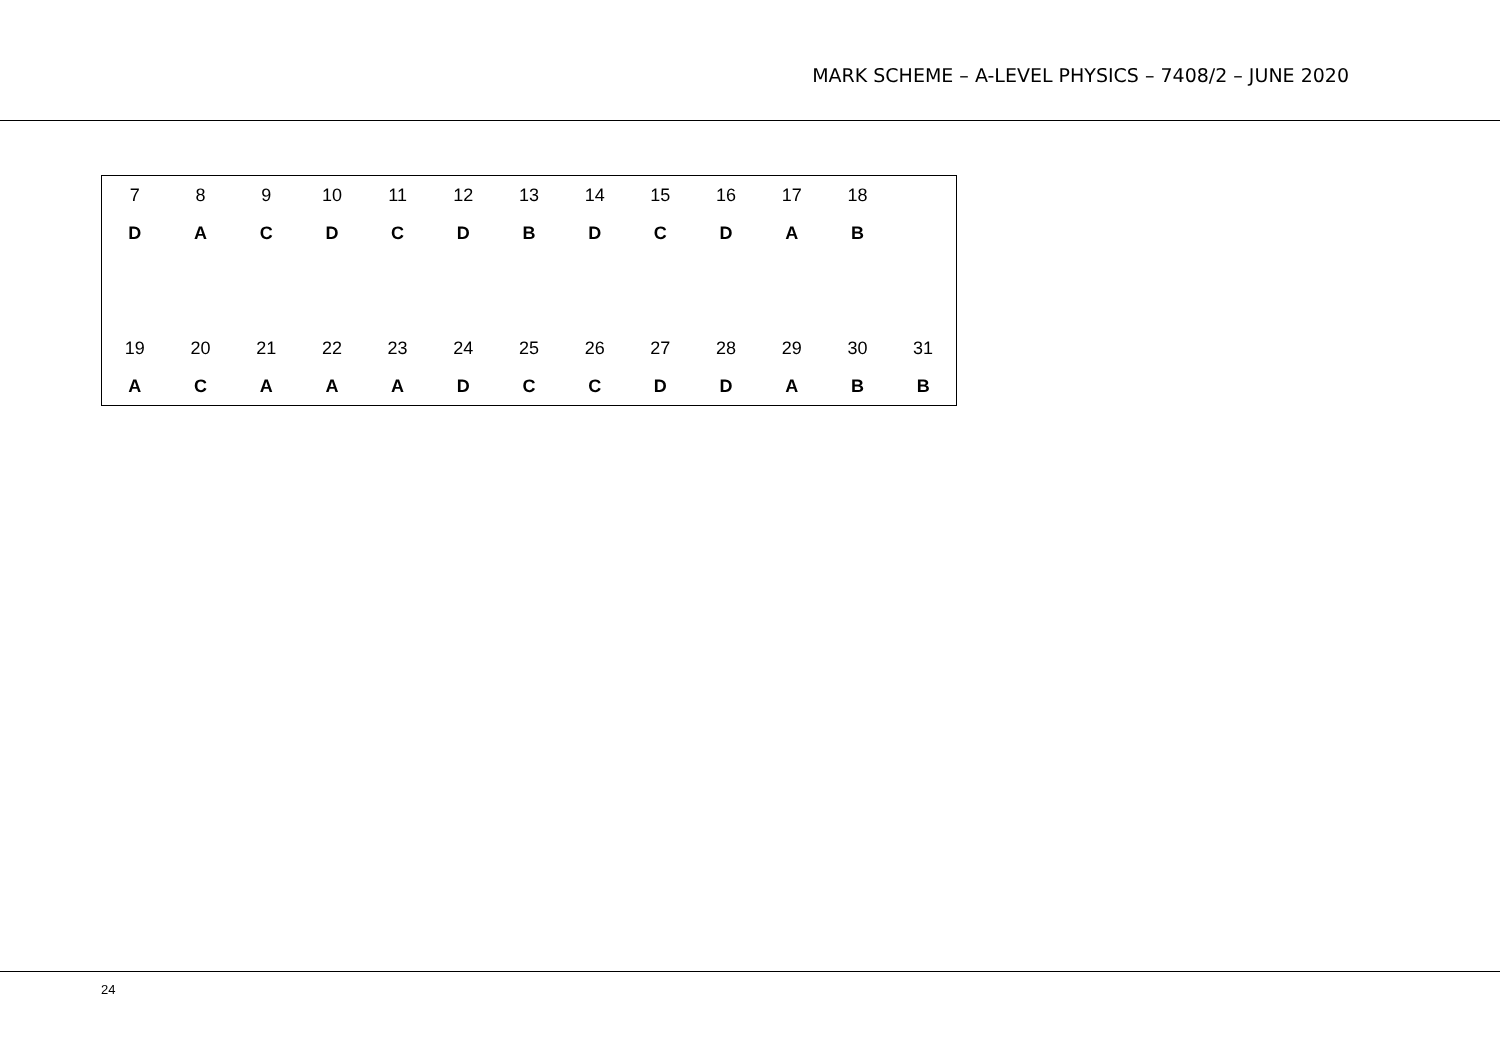MARK SCHEME – A-LEVEL PHYSICS – 7408/2 – JUNE 2020
| 7 | 8 | 9 | 10 | 11 | 12 | 13 | 14 | 15 | 16 | 17 | 18 | |
| D | A | C | D | C | D | B | D | C | D | A | B | |
| 19 | 20 | 21 | 22 | 23 | 24 | 25 | 26 | 27 | 28 | 29 | 30 | 31 |
| A | C | A | A | A | D | C | C | D | D | A | B | B |
24